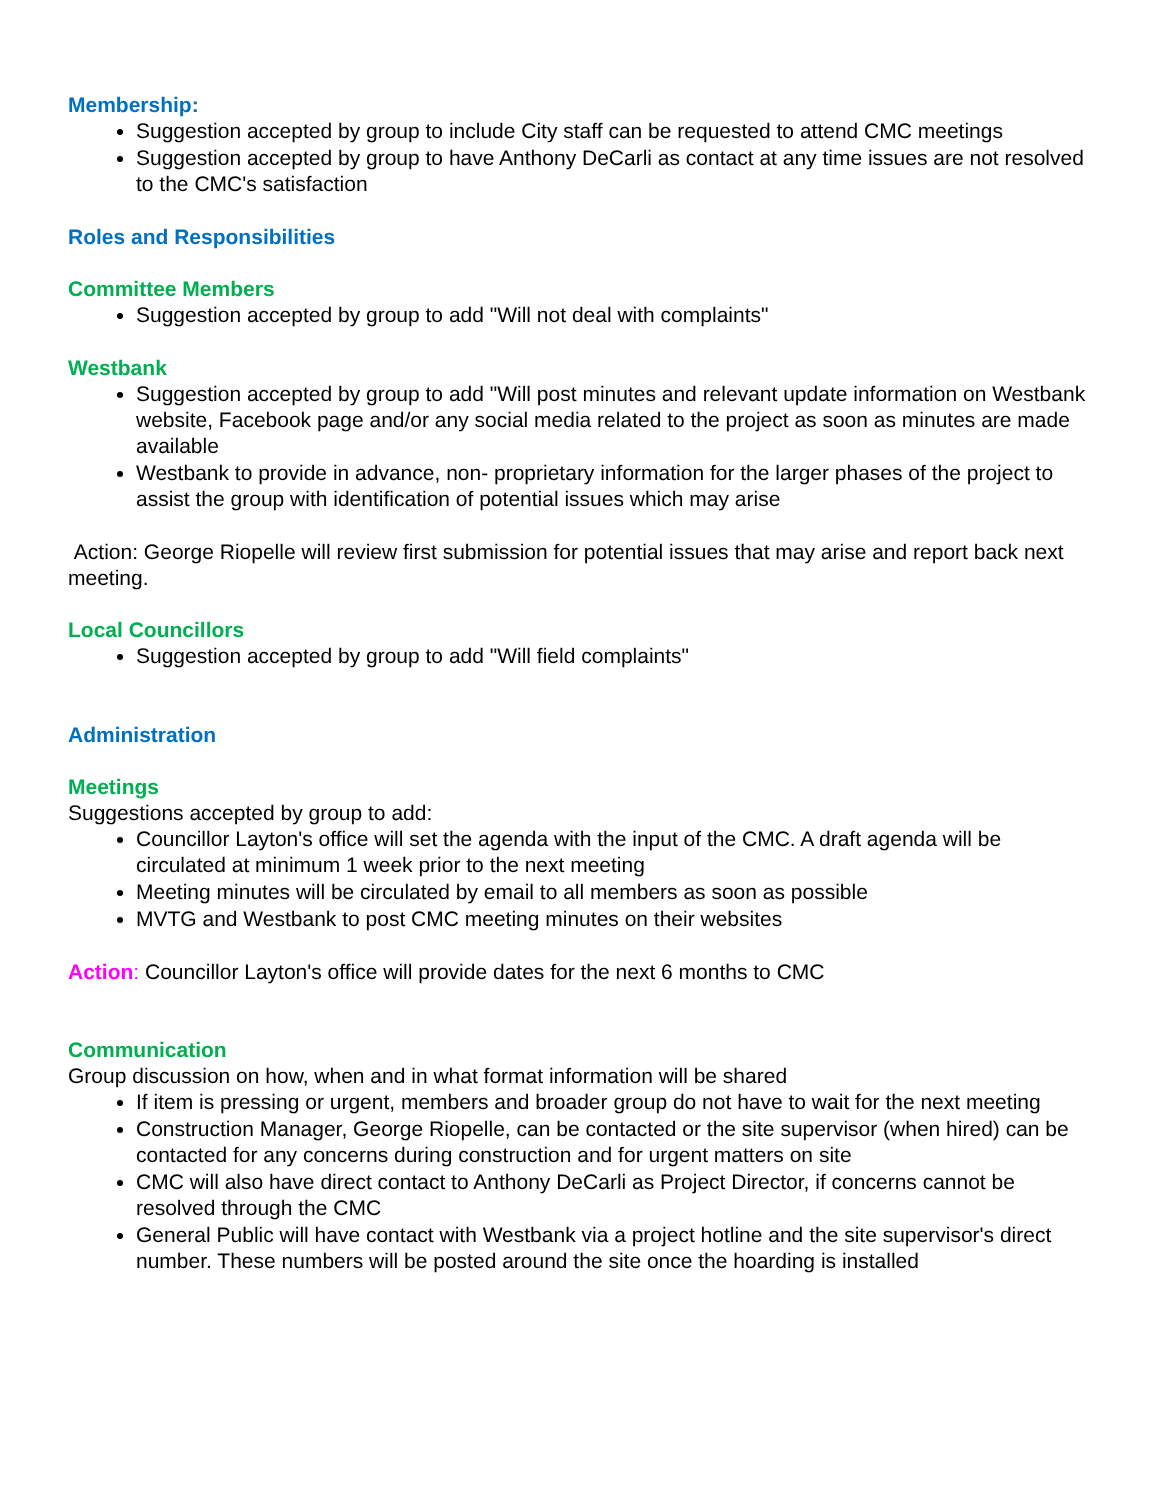Membership:
Suggestion accepted by group to include City staff can be requested to attend CMC meetings
Suggestion accepted by group to have Anthony DeCarli as contact at any time issues are not resolved to the CMC's satisfaction
Roles and Responsibilities
Committee Members
Suggestion accepted by group to add "Will not deal with complaints"
Westbank
Suggestion accepted by group to add "Will post minutes and relevant update information on Westbank website, Facebook page and/or any social media related to the project as soon as minutes are made available
Westbank to provide in advance, non- proprietary information for the larger phases of the project to assist the group with identification of potential issues which may arise
Action: George Riopelle will review first submission for potential issues that may arise and report back next meeting.
Local Councillors
Suggestion accepted by group to add "Will field complaints"
Administration
Meetings
Suggestions accepted by group to add:
Councillor Layton's office will set the agenda with the input of the CMC. A draft agenda will be circulated at minimum 1 week prior to the next meeting
Meeting minutes will be circulated by email to all members as soon as possible
MVTG and Westbank to post CMC meeting minutes on their websites
Action: Councillor Layton's office will provide dates for the next 6 months to CMC
Communication
Group discussion on how, when and in what format information will be shared
If item is pressing or urgent, members and broader group do not have to wait for the next meeting
Construction Manager, George Riopelle, can be contacted or the site supervisor (when hired) can be contacted for any concerns during construction and for urgent matters on site
CMC will also have direct contact to Anthony DeCarli as Project Director, if concerns cannot be resolved through the CMC
General Public will have contact with Westbank via a project hotline and the site supervisor's direct number. These numbers will be posted around the site once the hoarding is installed